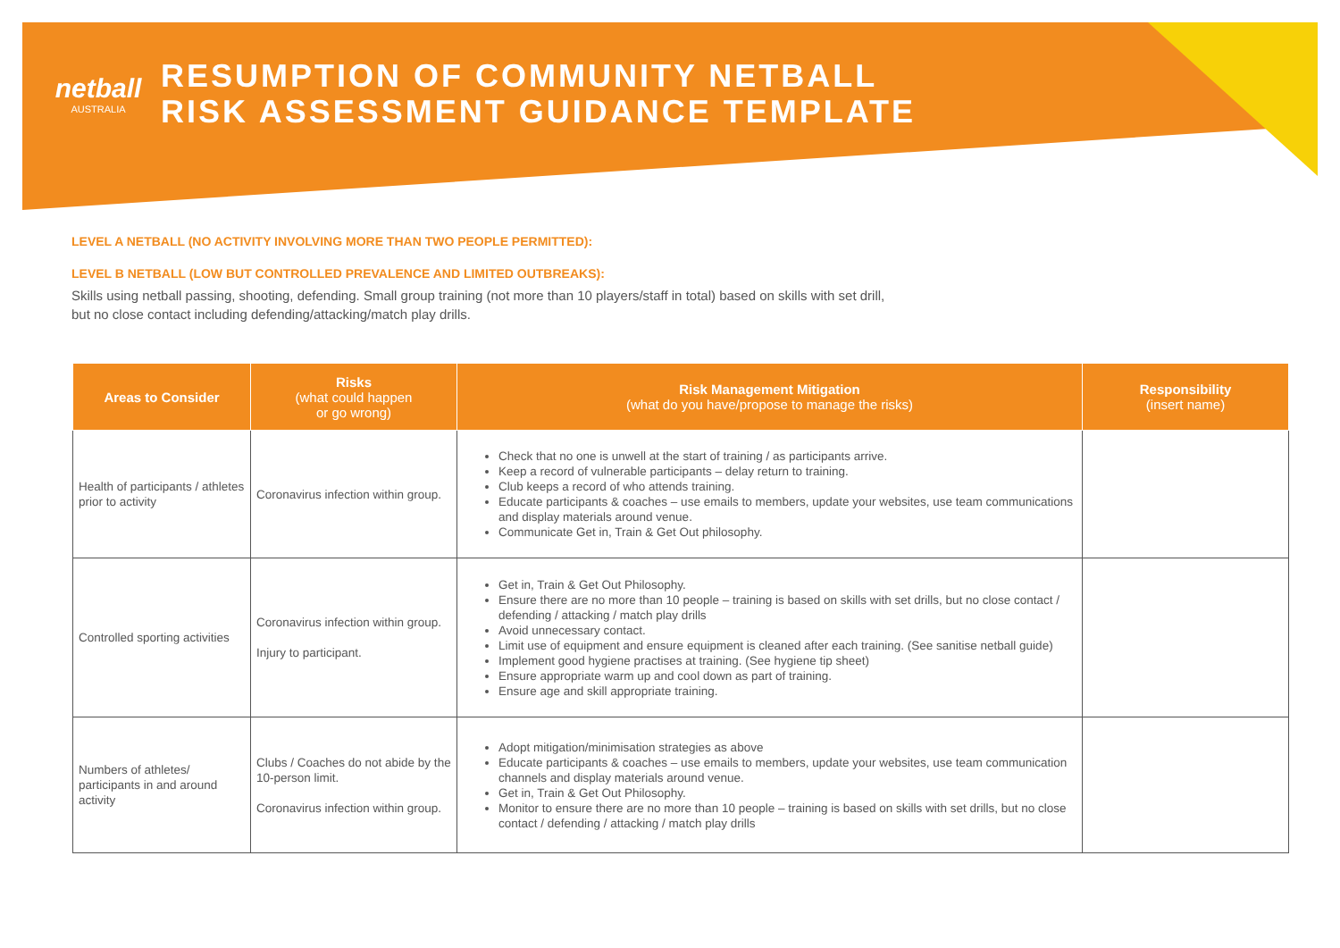netball
AUSTRALIA
RESUMPTION OF COMMUNITY NETBALL
RISK ASSESSMENT GUIDANCE TEMPLATE
LEVEL A NETBALL (NO ACTIVITY INVOLVING MORE THAN TWO PEOPLE PERMITTED):
LEVEL B NETBALL (LOW BUT CONTROLLED PREVALENCE AND LIMITED OUTBREAKS):
Skills using netball passing, shooting, defending. Small group training (not more than 10 players/staff in total) based on skills with set drill,
but no close contact including defending/attacking/match play drills.
| Areas to Consider | Risks (what could happen or go wrong) | Risk Management Mitigation (what do you have/propose to manage the risks) | Responsibility (insert name) |
| --- | --- | --- | --- |
| Health of participants / athletes prior to activity | Coronavirus infection within group. | Check that no one is unwell at the start of training / as participants arrive. Keep a record of vulnerable participants – delay return to training. Club keeps a record of who attends training. Educate participants & coaches – use emails to members, update your websites, use team communications and display materials around venue. Communicate Get in, Train & Get Out philosophy. | |
| Controlled sporting activities | Coronavirus infection within group. Injury to participant. | Get in, Train & Get Out Philosophy. Ensure there are no more than 10 people – training is based on skills with set drills, but no close contact / defending / attacking / match play drills Avoid unnecessary contact. Limit use of equipment and ensure equipment is cleaned after each training. (See sanitise netball guide) Implement good hygiene practises at training. (See hygiene tip sheet) Ensure appropriate warm up and cool down as part of training. Ensure age and skill appropriate training. | |
| Numbers of athletes/ participants in and around activity | Clubs / Coaches do not abide by the 10-person limit. Coronavirus infection within group. | Adopt mitigation/minimisation strategies as above Educate participants & coaches – use emails to members, update your websites, use team communication channels and display materials around venue. Get in, Train & Get Out Philosophy. Monitor to ensure there are no more than 10 people – training is based on skills with set drills, but no close contact / defending / attacking / match play drills | |